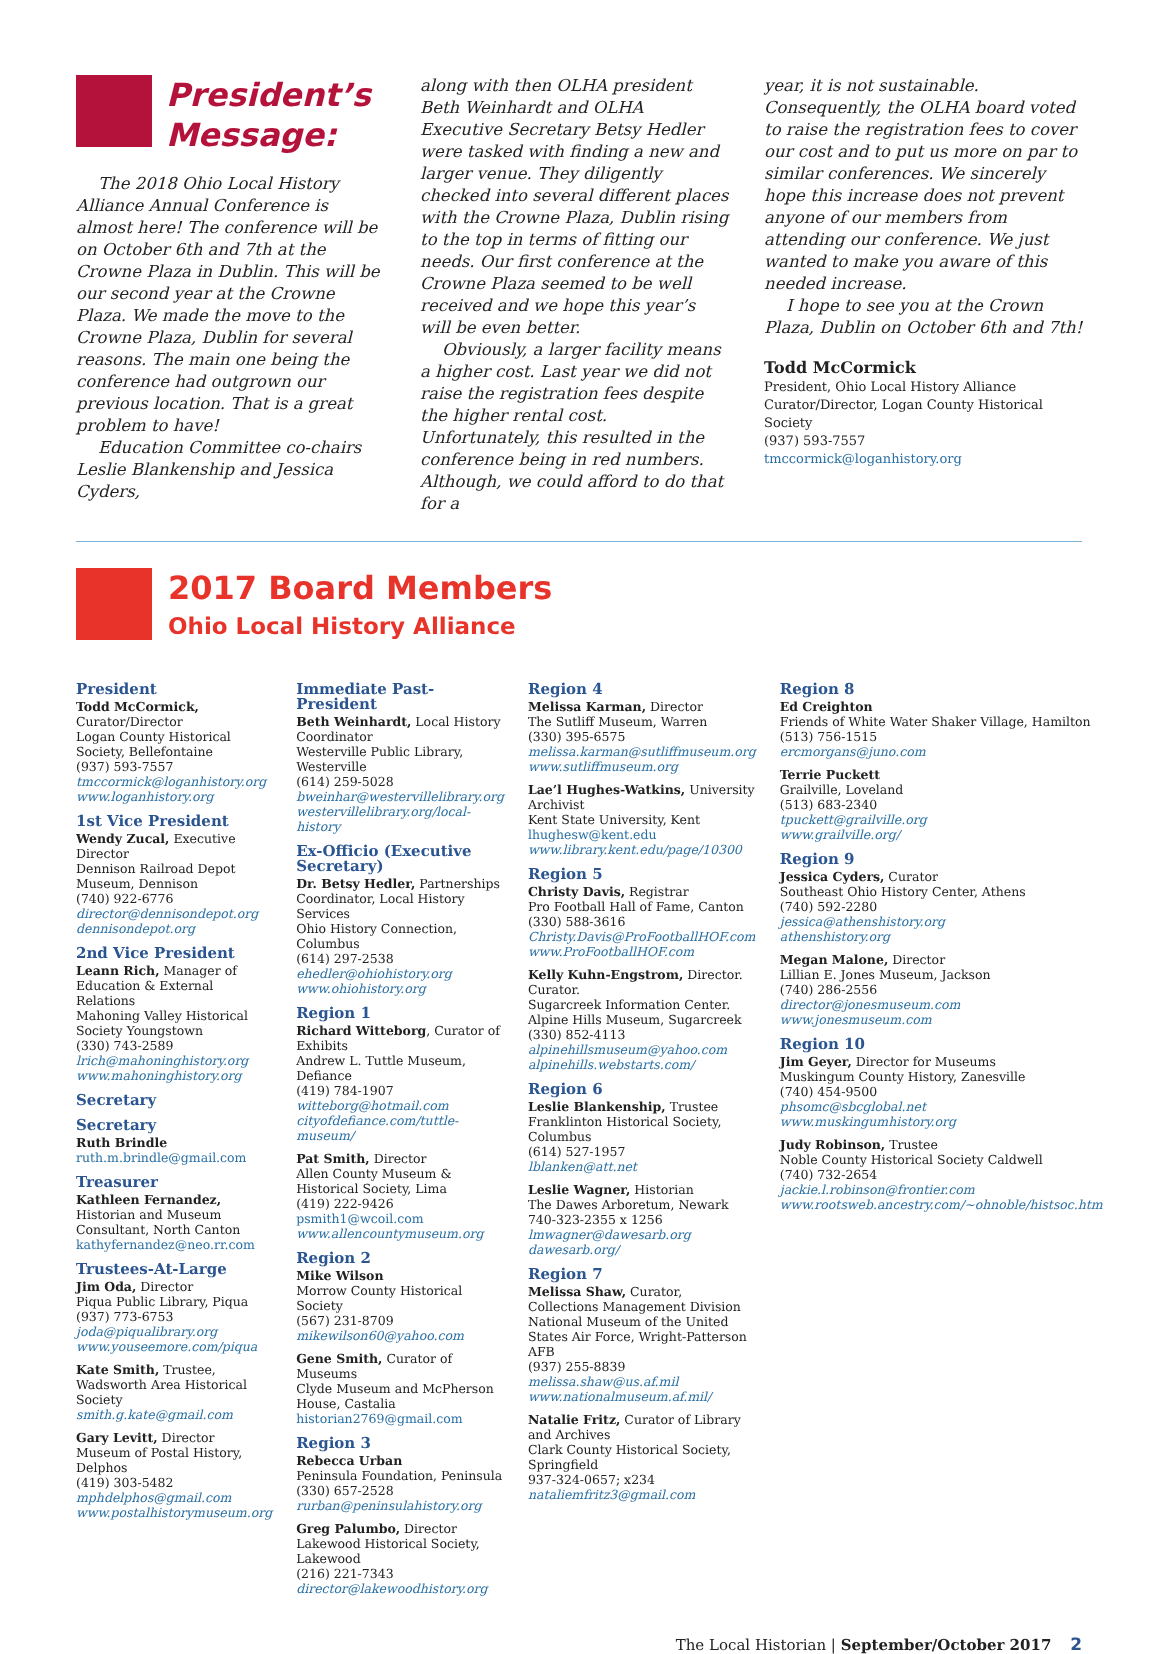President’s Message:
The 2018 Ohio Local History Alliance Annual Conference is almost here! The conference will be on October 6th and 7th at the Crowne Plaza in Dublin. This will be our second year at the Crowne Plaza. We made the move to the Crowne Plaza, Dublin for several reasons. The main one being the conference had outgrown our previous location. That is a great problem to have!
Education Committee co-chairs Leslie Blankenship and Jessica Cyders,
along with then OLHA president Beth Weinhardt and OLHA Executive Secretary Betsy Hedler were tasked with finding a new and larger venue. They diligently checked into several different places with the Crowne Plaza, Dublin rising to the top in terms of fitting our needs. Our first conference at the Crowne Plaza seemed to be well received and we hope this year’s will be even better.
Obviously, a larger facility means a higher cost. Last year we did not raise the registration fees despite the higher rental cost. Unfortunately, this resulted in the conference being in red numbers. Although, we could afford to do that for a
year, it is not sustainable. Consequently, the OLHA board voted to raise the registration fees to cover our cost and to put us more on par to similar conferences. We sincerely hope this increase does not prevent anyone of our members from attending our conference. We just wanted to make you aware of this needed increase.
I hope to see you at the Crown Plaza, Dublin on October 6th and 7th!
Todd McCormick
President, Ohio Local History Alliance
Curator/Director, Logan County Historical Society
(937) 593-7557
tmccormick@loganhistory.org
2017 Board Members
Ohio Local History Alliance
President
Todd McCormick, Curator/Director
Logan County Historical Society, Bellefontaine
(937) 593-7557
tmccormick@loganhistory.org
www.loganhistory.org
1st Vice President
Wendy Zucal, Executive Director
Dennison Railroad Depot Museum, Dennison
(740) 922-6776
director@dennisondepot.org
dennisondepot.org
2nd Vice President
Leann Rich, Manager of Education & External Relations
Mahoning Valley Historical Society Youngstown
(330) 743-2589
lrich@mahoninghistory.org
www.mahoninghistory.org
Secretary
Secretary
Ruth Brindle
ruth.m.brindle@gmail.com
Treasurer
Kathleen Fernandez, Historian and Museum Consultant, North Canton
kathyfernandez@neo.rr.com
Trustees-At-Large
Jim Oda, Director
Piqua Public Library, Piqua
(937) 773-6753
joda@piqualibrary.org
www.youseemore.com/piqua
Kate Smith, Trustee,
Wadsworth Area Historical Society
smith.g.kate@gmail.com
Gary Levitt, Director
Museum of Postal History, Delphos
(419) 303-5482
mphdelphos@gmail.com
www.postalhistorymuseum.org
Immediate Past-President
Beth Weinhardt, Local History Coordinator
Westerville Public Library, Westerville
(614) 259-5028
bweinhar@westervillelibrary.org
westervillelibrary.org/local-history
Ex-Officio (Executive Secretary)
Dr. Betsy Hedler, Partnerships Coordinator, Local History Services
Ohio History Connection, Columbus
(614) 297-2538
ehedler@ohiohistory.org
www.ohiohistory.org
Region 1
Richard Witteborg, Curator of Exhibits
Andrew L. Tuttle Museum, Defiance
(419) 784-1907
witteborg@hotmail.com
cityofdefiance.com/tuttle-museum/
Pat Smith, Director
Allen County Museum & Historical Society, Lima
(419) 222-9426
psmith1@wcoil.com
www.allencountymuseum.org
Region 2
Mike Wilson
Morrow County Historical Society
(567) 231-8709
mikewilson60@yahoo.com
Gene Smith, Curator of Museums
Clyde Museum and McPherson House, Castalia
historian2769@gmail.com
Region 3
Rebecca Urban
Peninsula Foundation, Peninsula
(330) 657-2528
rurban@peninsulahistory.org
Greg Palumbo, Director
Lakewood Historical Society, Lakewood
(216) 221-7343
director@lakewoodhistory.org
Region 4
Melissa Karman, Director
The Sutliff Museum, Warren
(330) 395-6575
melissa.karman@sutliffmuseum.org
www.sutliffmuseum.org
Lae’l Hughes-Watkins, University Archivist
Kent State University, Kent
lhughesw@kent.edu
www.library.kent.edu/page/10300
Region 5
Christy Davis, Registrar
Pro Football Hall of Fame, Canton
(330) 588-3616
Christy.Davis@ProFootballHOF.com
www.ProFootballHOF.com
Kelly Kuhn-Engstrom, Director. Curator.
Sugarcreek Information Center. Alpine Hills Museum, Sugarcreek
(330) 852-4113
alpinehillsmuseum@yahoo.com
alpinehills.webstarts.com/
Region 6
Leslie Blankenship, Trustee
Franklinton Historical Society, Columbus
(614) 527-1957
lblanken@att.net
Leslie Wagner, Historian
The Dawes Arboretum, Newark
740-323-2355 x 1256
lmwagner@dawesarb.org
dawesarb.org/
Region 7
Melissa Shaw, Curator, Collections Management Division
National Museum of the United States Air Force, Wright-Patterson AFB
(937) 255-8839
melissa.shaw@us.af.mil
www.nationalmuseum.af.mil/
Natalie Fritz, Curator of Library and Archives
Clark County Historical Society, Springfield
937-324-0657; x234
nataliemfritz3@gmail.com
Region 8
Ed Creighton
Friends of White Water Shaker Village, Hamilton
(513) 756-1515
ercmorgans@juno.com
Terrie Puckett
Grailville, Loveland
(513) 683-2340
tpuckett@grailville.org
www.grailville.org/
Region 9
Jessica Cyders, Curator
Southeast Ohio History Center, Athens
(740) 592-2280
jessica@athenshistory.org
athenshistory.org
Megan Malone, Director
Lillian E. Jones Museum, Jackson
(740) 286-2556
director@jonesmuseum.com
www.jonesmuseum.com
Region 10
Jim Geyer, Director for Museums
Muskingum County History, Zanesville
(740) 454-9500
phsomc@sbcglobal.net
www.muskingumhistory.org
Judy Robinson, Trustee
Noble County Historical Society Caldwell
(740) 732-2654
jackie.l.robinson@frontier.com
www.rootsweb.ancestry.com/~ohnoble/histsoc.htm
The Local Historian | September/October 2017 2